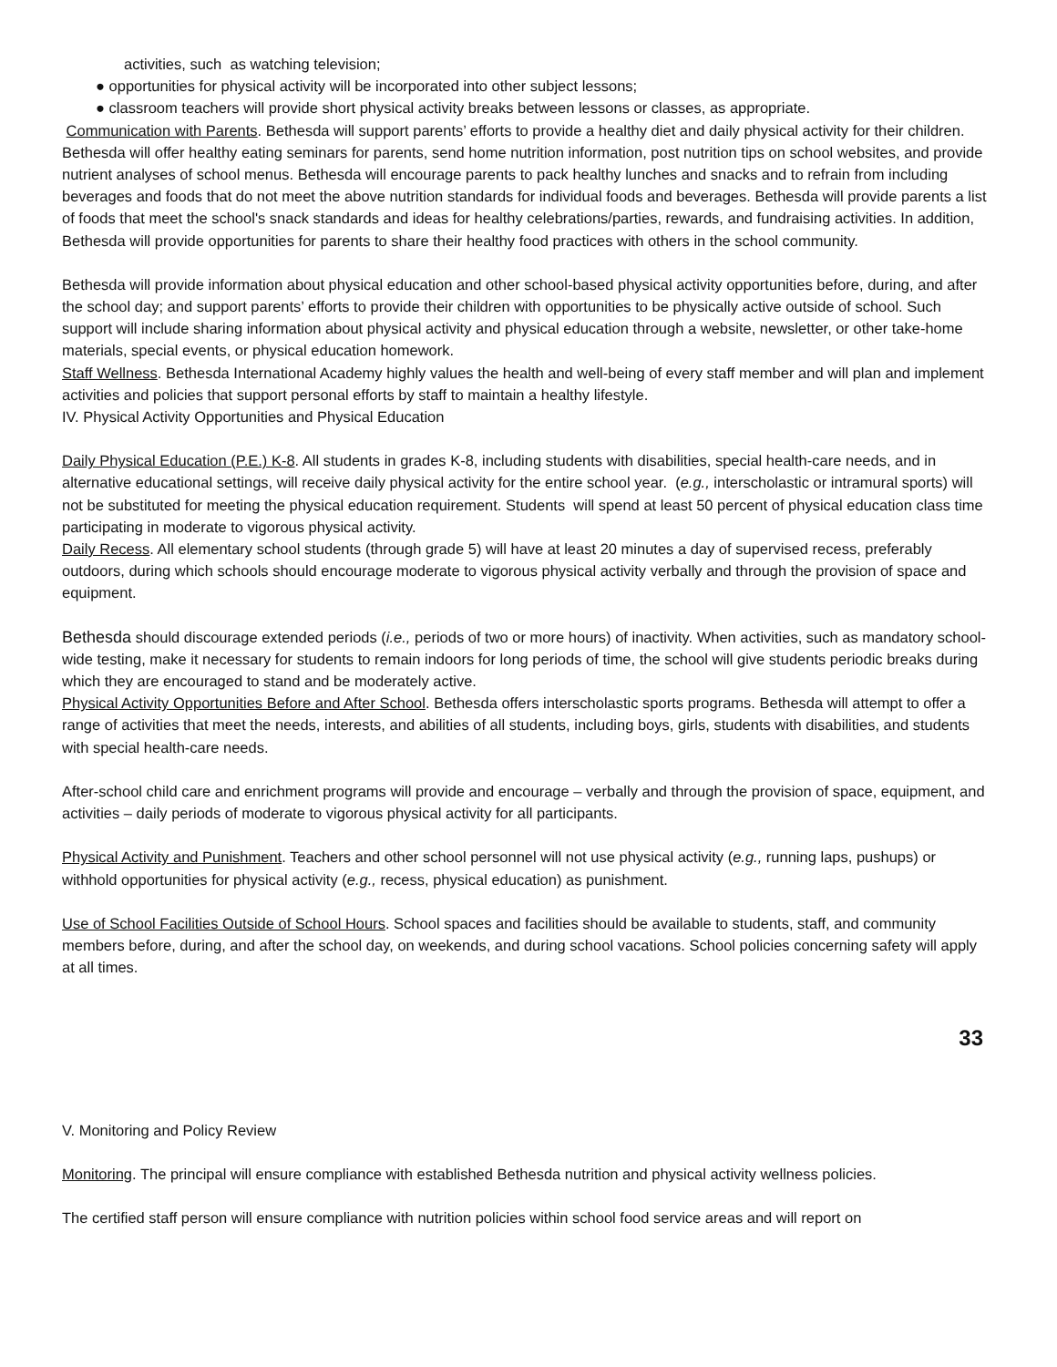activities, such as watching television;
● opportunities for physical activity will be incorporated into other subject lessons;
● classroom teachers will provide short physical activity breaks between lessons or classes, as appropriate.
Communication with Parents. Bethesda will support parents’ efforts to provide a healthy diet and daily physical activity for their children. Bethesda will offer healthy eating seminars for parents, send home nutrition information, post nutrition tips on school websites, and provide nutrient analyses of school menus. Bethesda will encourage parents to pack healthy lunches and snacks and to refrain from including beverages and foods that do not meet the above nutrition standards for individual foods and beverages. Bethesda will provide parents a list of foods that meet the school's snack standards and ideas for healthy celebrations/parties, rewards, and fundraising activities. In addition, Bethesda will provide opportunities for parents to share their healthy food practices with others in the school community.
Bethesda will provide information about physical education and other school-based physical activity opportunities before, during, and after the school day; and support parents’ efforts to provide their children with opportunities to be physically active outside of school. Such support will include sharing information about physical activity and physical education through a website, newsletter, or other take-home materials, special events, or physical education homework.
Staff Wellness. Bethesda International Academy highly values the health and well-being of every staff member and will plan and implement activities and policies that support personal efforts by staff to maintain a healthy lifestyle.
IV. Physical Activity Opportunities and Physical Education
Daily Physical Education (P.E.) K-8. All students in grades K-8, including students with disabilities, special health-care needs, and in alternative educational settings, will receive daily physical activity for the entire school year. (e.g., interscholastic or intramural sports) will not be substituted for meeting the physical education requirement. Students will spend at least 50 percent of physical education class time participating in moderate to vigorous physical activity.
Daily Recess. All elementary school students (through grade 5) will have at least 20 minutes a day of supervised recess, preferably outdoors, during which schools should encourage moderate to vigorous physical activity verbally and through the provision of space and equipment.
Bethesda should discourage extended periods (i.e., periods of two or more hours) of inactivity. When activities, such as mandatory school-wide testing, make it necessary for students to remain indoors for long periods of time, the school will give students periodic breaks during which they are encouraged to stand and be moderately active.
Physical Activity Opportunities Before and After School. Bethesda offers interscholastic sports programs. Bethesda will attempt to offer a range of activities that meet the needs, interests, and abilities of all students, including boys, girls, students with disabilities, and students with special health-care needs.
After-school child care and enrichment programs will provide and encourage – verbally and through the provision of space, equipment, and activities – daily periods of moderate to vigorous physical activity for all participants.
Physical Activity and Punishment. Teachers and other school personnel will not use physical activity (e.g., running laps, pushups) or withhold opportunities for physical activity (e.g., recess, physical education) as punishment.
Use of School Facilities Outside of School Hours. School spaces and facilities should be available to students, staff, and community members before, during, and after the school day, on weekends, and during school vacations. School policies concerning safety will apply at all times.
33
V. Monitoring and Policy Review
Monitoring. The principal will ensure compliance with established Bethesda nutrition and physical activity wellness policies.
The certified staff person will ensure compliance with nutrition policies within school food service areas and will report on